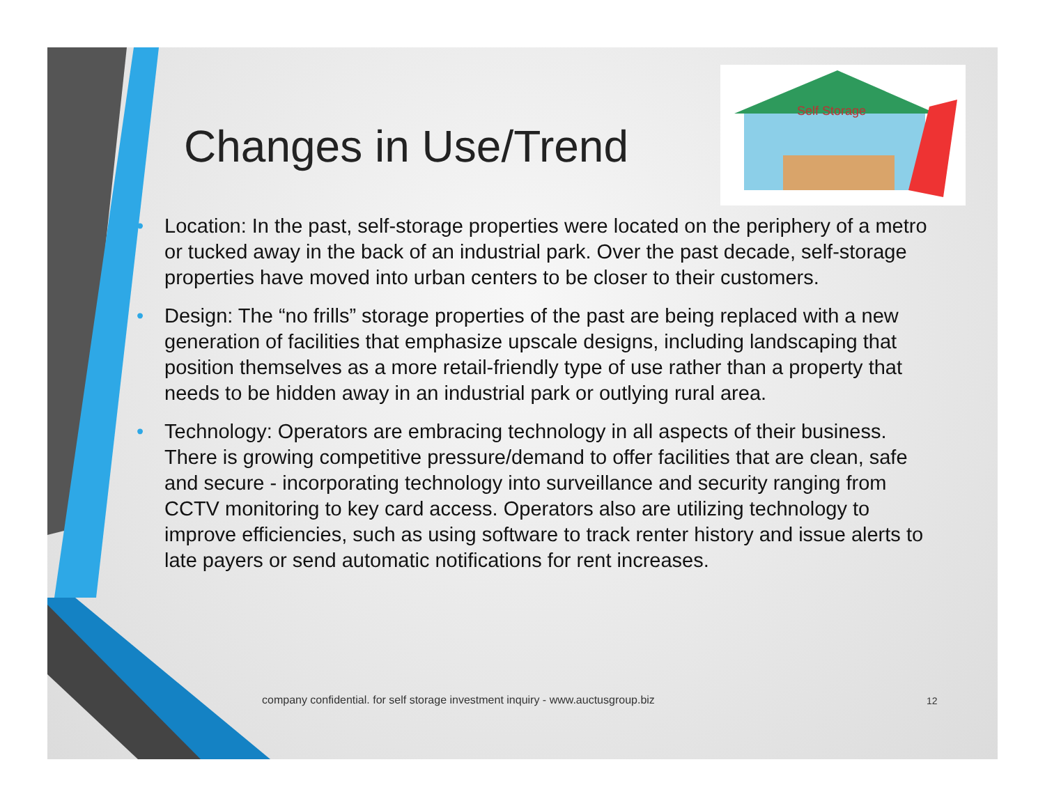Changes in Use/Trend
Self Storage
• Location: In the past, self-storage properties were located on the periphery of a metro or tucked away in the back of an industrial park. Over the past decade, self-storage properties have moved into urban centers to be closer to their customers.
• Design: The “no frills” storage properties of the past are being replaced with a new generation of facilities that emphasize upscale designs, including landscaping that position themselves as a more retail-friendly type of use rather than a property that needs to be hidden away in an industrial park or outlying rural area.
• Technology: Operators are embracing technology in all aspects of their business. There is growing competitive pressure/demand to offer facilities that are clean, safe and secure - incorporating technology into surveillance and security ranging from CCTV monitoring to key card access. Operators also are utilizing technology to improve efficiencies, such as using software to track renter history and issue alerts to late payers or send automatic notifications for rent increases.
company confidential. for self storage investment inquiry - www.auctusgroup.biz
12